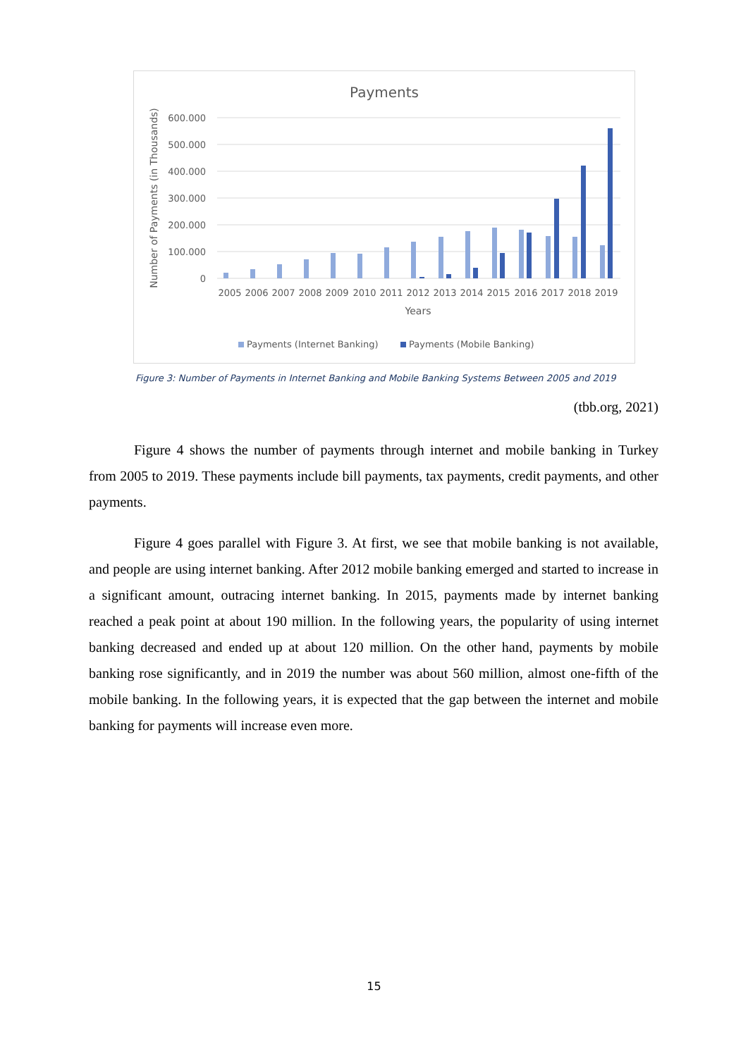Payments
600.000
500.000
400.000
300.000
200.000
100.000
0
Number of Payments (in Thousands)
2005
2006
2007
2008
2009
2010
2011
2012
2013
2014
2015
2016
2017
2018
2019
Years
Payments (Internet Banking)
Payments (Mobile Banking)
Figure 3: Number of Payments in Internet Banking and Mobile Banking Systems Between 2005 and 2019
(tbb.org, 2021)
Figure 4 shows the number of payments through internet and mobile banking in Turkey from 2005 to 2019. These payments include bill payments, tax payments, credit payments, and other payments.
Figure 4 goes parallel with Figure 3. At first, we see that mobile banking is not available, and people are using internet banking. After 2012 mobile banking emerged and started to increase in a significant amount, outracing internet banking. In 2015, payments made by internet banking reached a peak point at about 190 million. In the following years, the popularity of using internet banking decreased and ended up at about 120 million. On the other hand, payments by mobile banking rose significantly, and in 2019 the number was about 560 million, almost one-fifth of the mobile banking. In the following years, it is expected that the gap between the internet and mobile banking for payments will increase even more.
15